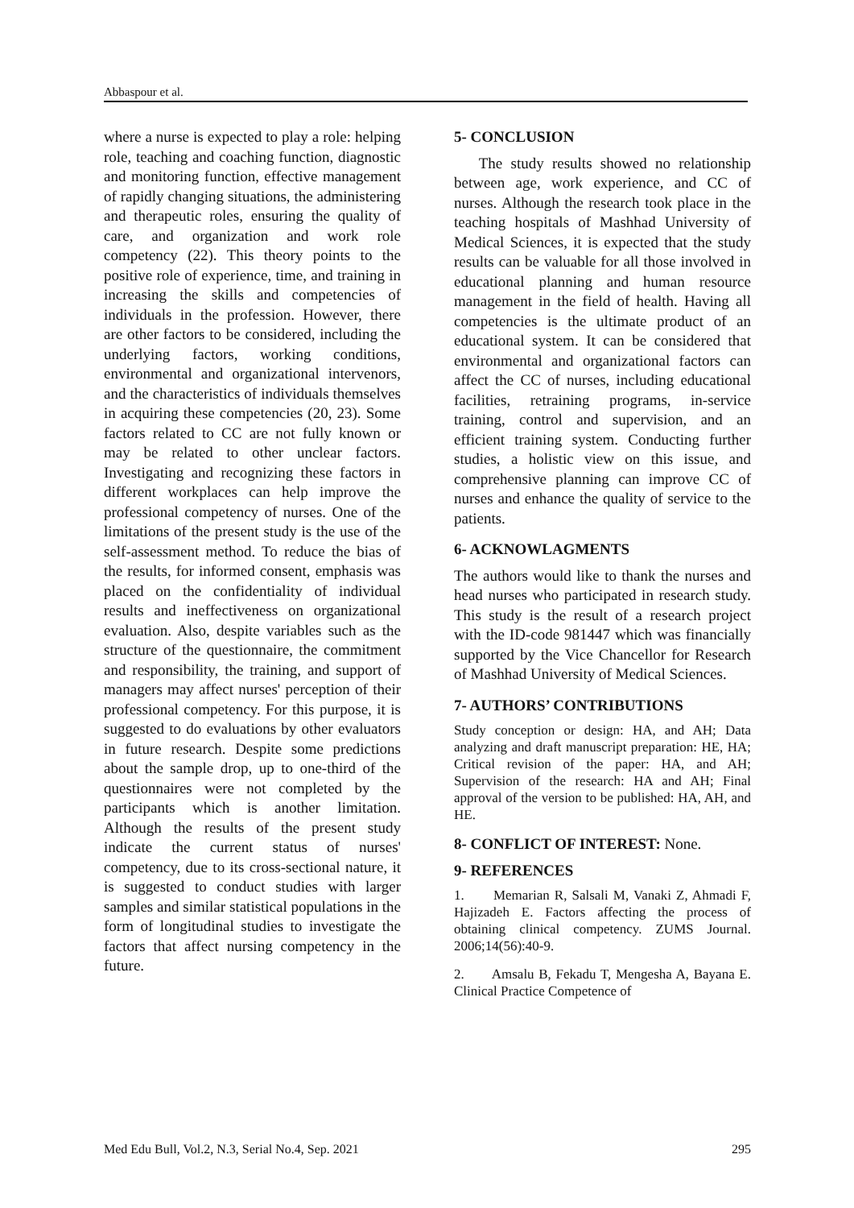Abbaspour et al.
where a nurse is expected to play a role: helping role, teaching and coaching function, diagnostic and monitoring function, effective management of rapidly changing situations, the administering and therapeutic roles, ensuring the quality of care, and organization and work role competency (22). This theory points to the positive role of experience, time, and training in increasing the skills and competencies of individuals in the profession. However, there are other factors to be considered, including the underlying factors, working conditions, environmental and organizational intervenors, and the characteristics of individuals themselves in acquiring these competencies (20, 23). Some factors related to CC are not fully known or may be related to other unclear factors. Investigating and recognizing these factors in different workplaces can help improve the professional competency of nurses. One of the limitations of the present study is the use of the self-assessment method. To reduce the bias of the results, for informed consent, emphasis was placed on the confidentiality of individual results and ineffectiveness on organizational evaluation. Also, despite variables such as the structure of the questionnaire, the commitment and responsibility, the training, and support of managers may affect nurses' perception of their professional competency. For this purpose, it is suggested to do evaluations by other evaluators in future research. Despite some predictions about the sample drop, up to one-third of the questionnaires were not completed by the participants which is another limitation. Although the results of the present study indicate the current status of nurses' competency, due to its cross-sectional nature, it is suggested to conduct studies with larger samples and similar statistical populations in the form of longitudinal studies to investigate the factors that affect nursing competency in the future.
5- CONCLUSION
The study results showed no relationship between age, work experience, and CC of nurses. Although the research took place in the teaching hospitals of Mashhad University of Medical Sciences, it is expected that the study results can be valuable for all those involved in educational planning and human resource management in the field of health. Having all competencies is the ultimate product of an educational system. It can be considered that environmental and organizational factors can affect the CC of nurses, including educational facilities, retraining programs, in-service training, control and supervision, and an efficient training system. Conducting further studies, a holistic view on this issue, and comprehensive planning can improve CC of nurses and enhance the quality of service to the patients.
6- ACKNOWLAGMENTS
The authors would like to thank the nurses and head nurses who participated in research study. This study is the result of a research project with the ID-code 981447 which was financially supported by the Vice Chancellor for Research of Mashhad University of Medical Sciences.
7- AUTHORS’ CONTRIBUTIONS
Study conception or design: HA, and AH; Data analyzing and draft manuscript preparation: HE, HA; Critical revision of the paper: HA, and AH; Supervision of the research: HA and AH; Final approval of the version to be published: HA, AH, and HE.
8- CONFLICT OF INTEREST: None.
9- REFERENCES
1. Memarian R, Salsali M, Vanaki Z, Ahmadi F, Hajizadeh E. Factors affecting the process of obtaining clinical competency. ZUMS Journal. 2006;14(56):40-9.
2. Amsalu B, Fekadu T, Mengesha A, Bayana E. Clinical Practice Competence of
Med Edu Bull, Vol.2, N.3, Serial No.4, Sep. 2021 295